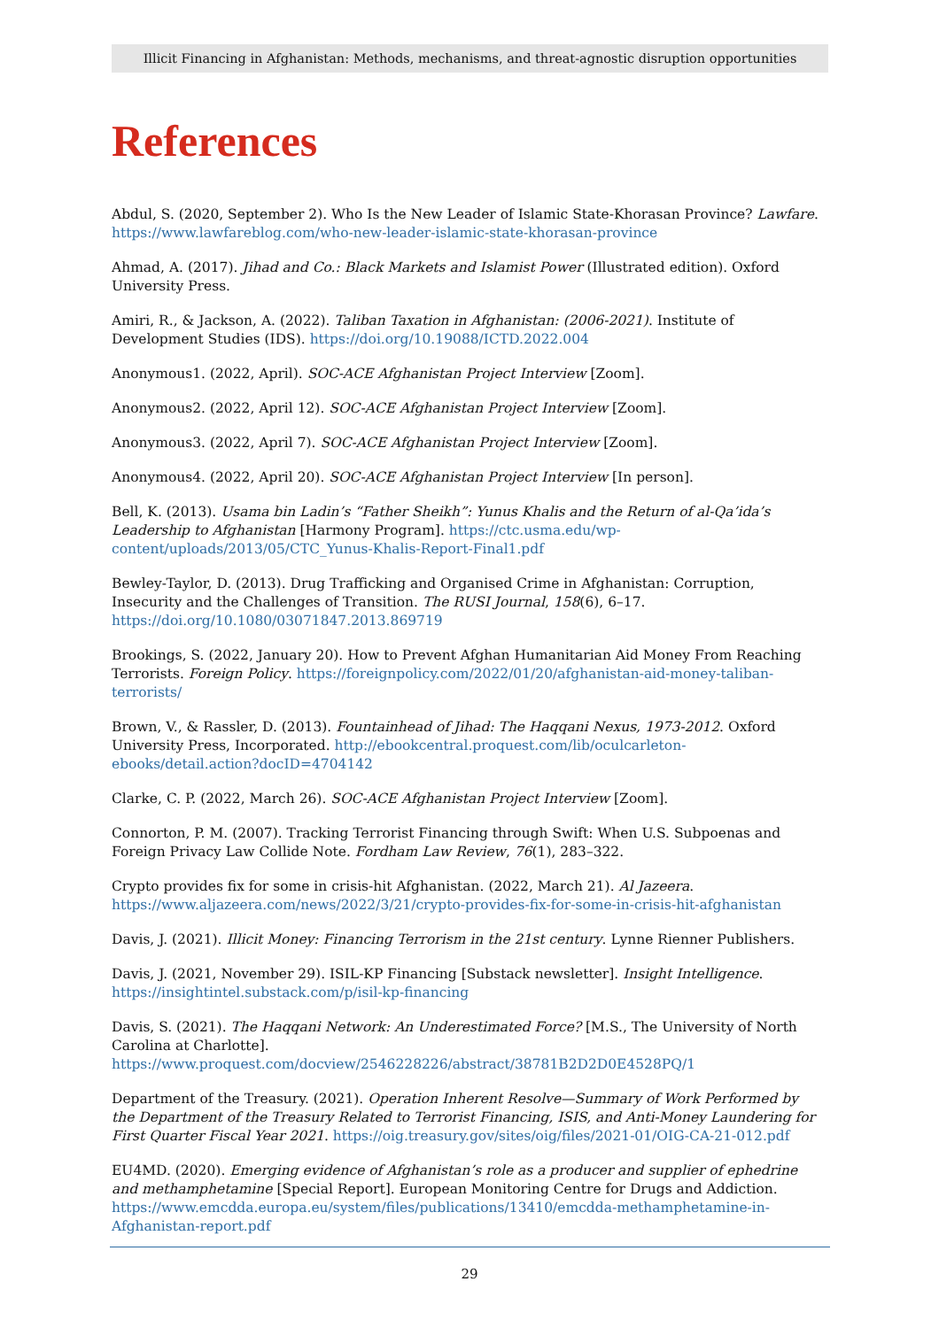Illicit Financing in Afghanistan: Methods, mechanisms, and threat-agnostic disruption opportunities
References
Abdul, S. (2020, September 2). Who Is the New Leader of Islamic State-Khorasan Province? Lawfare. https://www.lawfareblog.com/who-new-leader-islamic-state-khorasan-province
Ahmad, A. (2017). Jihad and Co.: Black Markets and Islamist Power (Illustrated edition). Oxford University Press.
Amiri, R., & Jackson, A. (2022). Taliban Taxation in Afghanistan: (2006-2021). Institute of Development Studies (IDS). https://doi.org/10.19088/ICTD.2022.004
Anonymous1. (2022, April). SOC-ACE Afghanistan Project Interview [Zoom].
Anonymous2. (2022, April 12). SOC-ACE Afghanistan Project Interview [Zoom].
Anonymous3. (2022, April 7). SOC-ACE Afghanistan Project Interview [Zoom].
Anonymous4. (2022, April 20). SOC-ACE Afghanistan Project Interview [In person].
Bell, K. (2013). Usama bin Ladin’s “Father Sheikh”: Yunus Khalis and the Return of al-Qa’ida’s Leadership to Afghanistan [Harmony Program]. https://ctc.usma.edu/wp-content/uploads/2013/05/CTC_Yunus-Khalis-Report-Final1.pdf
Bewley-Taylor, D. (2013). Drug Trafficking and Organised Crime in Afghanistan: Corruption, Insecurity and the Challenges of Transition. The RUSI Journal, 158(6), 6–17. https://doi.org/10.1080/03071847.2013.869719
Brookings, S. (2022, January 20). How to Prevent Afghan Humanitarian Aid Money From Reaching Terrorists. Foreign Policy. https://foreignpolicy.com/2022/01/20/afghanistan-aid-money-taliban-terrorists/
Brown, V., & Rassler, D. (2013). Fountainhead of Jihad: The Haqqani Nexus, 1973-2012. Oxford University Press, Incorporated. http://ebookcentral.proquest.com/lib/oculcarleton-ebooks/detail.action?docID=4704142
Clarke, C. P. (2022, March 26). SOC-ACE Afghanistan Project Interview [Zoom].
Connorton, P. M. (2007). Tracking Terrorist Financing through Swift: When U.S. Subpoenas and Foreign Privacy Law Collide Note. Fordham Law Review, 76(1), 283–322.
Crypto provides fix for some in crisis-hit Afghanistan. (2022, March 21). Al Jazeera. https://www.aljazeera.com/news/2022/3/21/crypto-provides-fix-for-some-in-crisis-hit-afghanistan
Davis, J. (2021). Illicit Money: Financing Terrorism in the 21st century. Lynne Rienner Publishers.
Davis, J. (2021, November 29). ISIL-KP Financing [Substack newsletter]. Insight Intelligence. https://insightintel.substack.com/p/isil-kp-financing
Davis, S. (2021). The Haqqani Network: An Underestimated Force? [M.S., The University of North Carolina at Charlotte]. https://www.proquest.com/docview/2546228226/abstract/38781B2D2D0E4528PQ/1
Department of the Treasury. (2021). Operation Inherent Resolve—Summary of Work Performed by the Department of the Treasury Related to Terrorist Financing, ISIS, and Anti-Money Laundering for First Quarter Fiscal Year 2021. https://oig.treasury.gov/sites/oig/files/2021-01/OIG-CA-21-012.pdf
EU4MD. (2020). Emerging evidence of Afghanistan’s role as a producer and supplier of ephedrine and methamphetamine [Special Report]. European Monitoring Centre for Drugs and Addiction. https://www.emcdda.europa.eu/system/files/publications/13410/emcdda-methamphetamine-in-Afghanistan-report.pdf
29